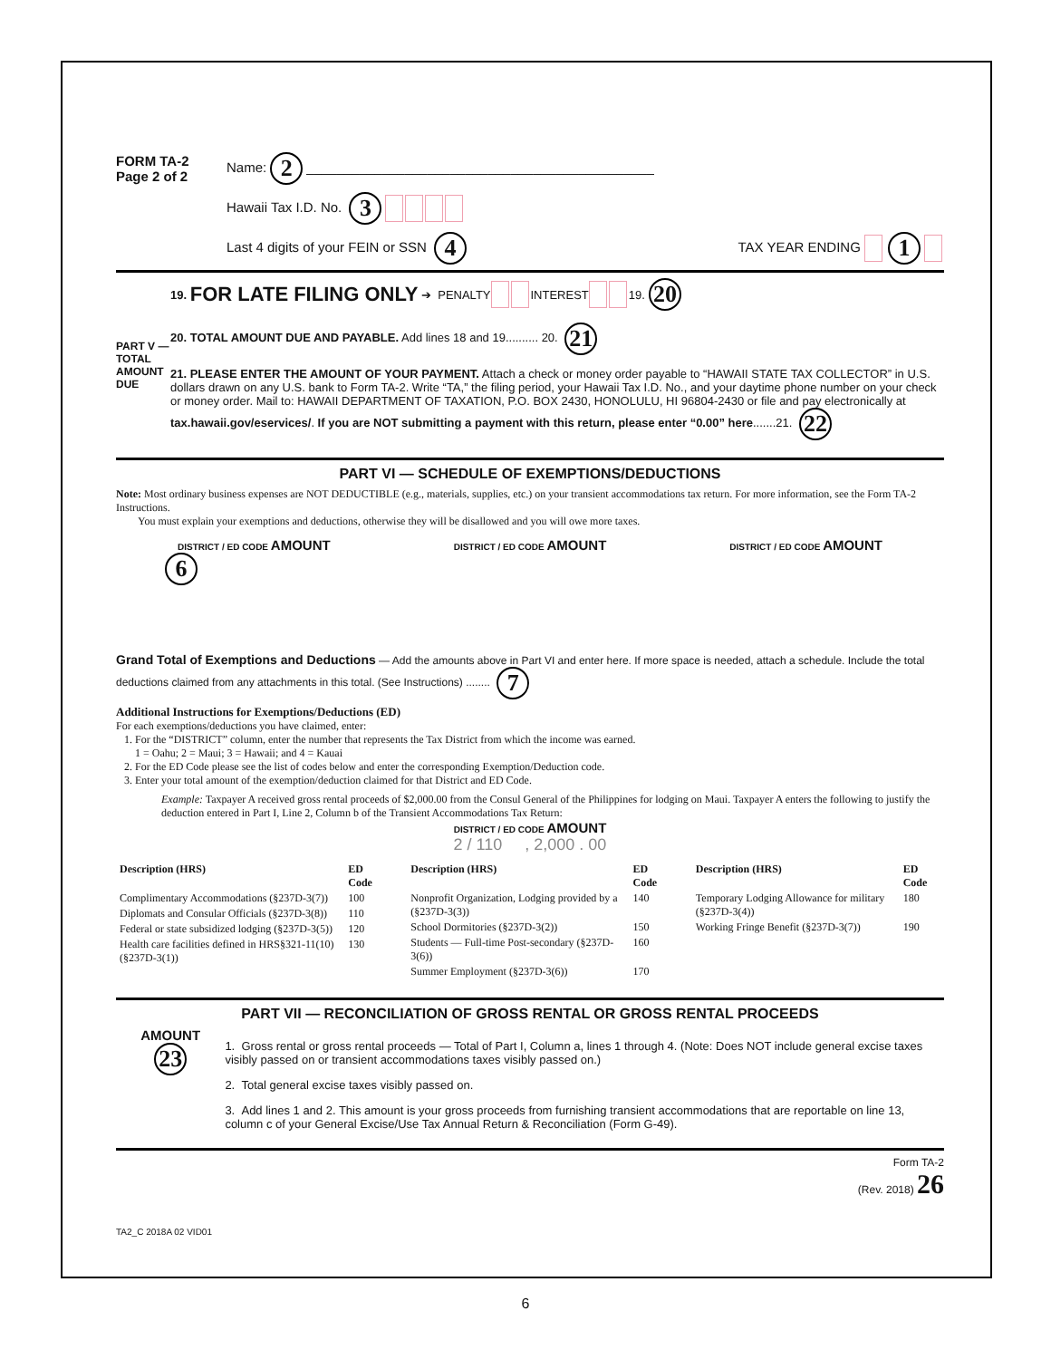FORM TA-2
Page 2 of 2
Name: 2 ______________________________________________
Hawaii Tax I.D. No. 3
Last 4 digits of your FEIN or SSN 4 TAX YEAR ENDING 1
PART V — TOTAL AMOUNT DUE
19. FOR LATE FILING ONLY ➔ PENALTY INTEREST 19. 20
20. TOTAL AMOUNT DUE AND PAYABLE. Add lines 18 and 19.......... 20. 21
21. PLEASE ENTER THE AMOUNT OF YOUR PAYMENT. Attach a check or money order payable to “HAWAII STATE TAX COLLECTOR” in U.S. dollars drawn on any U.S. bank to Form TA-2. Write “TA,” the filing period, your Hawaii Tax I.D. No., and your daytime phone number on your check or money order. Mail to: HAWAII DEPARTMENT OF TAXATION, P.O. BOX 2430, HONOLULU, HI 96804-2430 or file and pay electronically at tax.hawaii.gov/eservices/. If you are NOT submitting a payment with this return, please enter “0.00” here.......21. 22
PART VI — SCHEDULE OF EXEMPTIONS/DEDUCTIONS
Note: Most ordinary business expenses are NOT DEDUCTIBLE (e.g., materials, supplies, etc.) on your transient accommodations tax return. For more information, see the Form TA-2 Instructions.
You must explain your exemptions and deductions, otherwise they will be disallowed and you will owe more taxes.
DISTRICT / ED CODE AMOUNT DISTRICT / ED CODE AMOUNT DISTRICT / ED CODE AMOUNT
6
Grand Total of Exemptions and Deductions — Add the amounts above in Part VI and enter here. If more space is needed, attach a schedule. Include the total deductions claimed from any attachments in this total. (See Instructions) ........ 7
Additional Instructions for Exemptions/Deductions (ED)
For each exemptions/deductions you have claimed, enter:
1. For the “DISTRICT” column, enter the number that represents the Tax District from which the income was earned.
1 = Oahu; 2 = Maui; 3 = Hawaii; and 4 = Kauai
2. For the ED Code please see the list of codes below and enter the corresponding Exemption/Deduction code.
3. Enter your total amount of the exemption/deduction claimed for that District and ED Code.
Example: Taxpayer A received gross rental proceeds of $2,000.00 from the Consul General of the Philippines for lodging on Maui. Taxpayer A enters the following to justify the deduction entered in Part I, Line 2, Column b of the Transient Accommodations Tax Return:
DISTRICT / ED CODE AMOUNT
2 / 110 , 2,000 . 00
| Description (HRS) | ED Code |
| --- | --- |
| Complimentary Accommodations (§237D-3(7)) | 100 |
| Diplomats and Consular Officials (§237D-3(8)) | 110 |
| Federal or state subsidized lodging (§237D-3(5)) | 120 |
| Health care facilities defined in HRS§321-11(10) (§237D-3(1)) | 130 |
| Description (HRS) | ED Code |
| --- | --- |
| Nonprofit Organization, Lodging provided by a (§237D-3(3)) | 140 |
| School Dormitories (§237D-3(2)) | 150 |
| Students — Full-time Post-secondary (§237D-3(6)) | 160 |
| Summer Employment (§237D-3(6)) | 170 |
| Description (HRS) | ED Code |
| --- | --- |
| Temporary Lodging Allowance for military (§237D-3(4)) | 180 |
| Working Fringe Benefit (§237D-3(7)) | 190 |
PART VII — RECONCILIATION OF GROSS RENTAL OR GROSS RENTAL PROCEEDS
AMOUNT
23
1. Gross rental or gross rental proceeds — Total of Part I, Column a, lines 1 through 4. (Note: Does NOT include general excise taxes visibly passed on or transient accommodations taxes visibly passed on.)
2. Total general excise taxes visibly passed on.
3. Add lines 1 and 2. This amount is your gross proceeds from furnishing transient accommodations that are reportable on line 13, column c of your General Excise/Use Tax Annual Return & Reconciliation (Form G-49).
Form TA-2
(Rev. 2018) 26
TA2_C 2018A 02 VID01
6